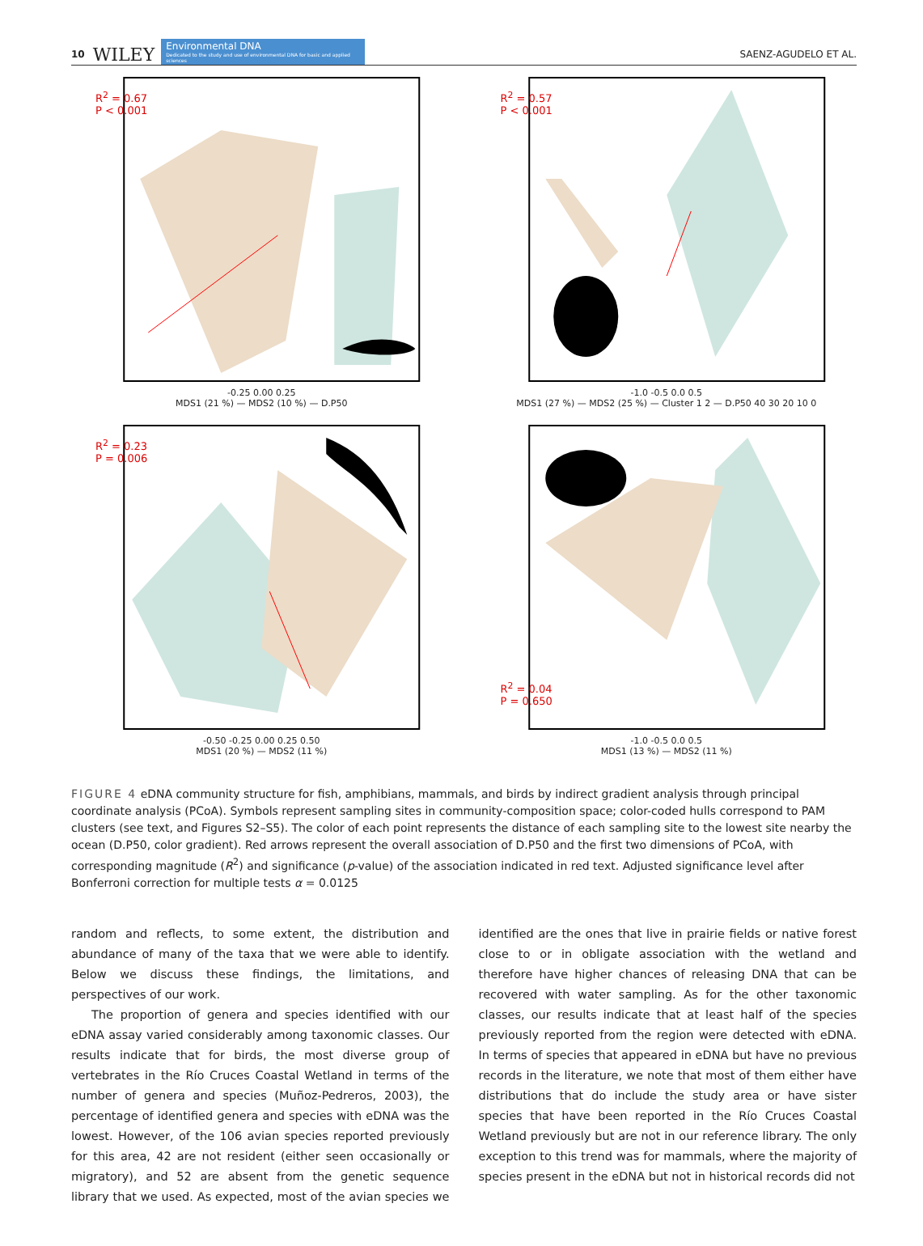10 WILEY
Environmental DNA
Dedicated to the study and use of environmental DNA for basic and applied sciences
SAENZ-AGUDELO ET AL.
R<sup>2</sup> = 0.67
P < 0.001
-0.25 0.00 0.25
MDS1 (21 %) — MDS2 (10 %) — D.P50
R<sup>2</sup> = 0.57
P < 0.001
-1.0 -0.5 0.0 0.5
MDS1 (27 %) — MDS2 (25 %) — Cluster 1 2 — D.P50 40 30 20 10 0
R<sup>2</sup> = 0.23
P = 0.006
-0.50 -0.25 0.00 0.25 0.50
MDS1 (20 %) — MDS2 (11 %)
R<sup>2</sup> = 0.04
P = 0.650
-1.0 -0.5 0.0 0.5
MDS1 (13 %) — MDS2 (11 %)
FIGURE 4 eDNA community structure for fish, amphibians, mammals, and birds by indirect gradient analysis through principal coordinate analysis (PCoA). Symbols represent sampling sites in community-composition space; color-coded hulls correspond to PAM clusters (see text, and Figures S2–S5). The color of each point represents the distance of each sampling site to the lowest site nearby the ocean (D.P50, color gradient). Red arrows represent the overall association of D.P50 and the first two dimensions of PCoA, with corresponding magnitude (R<sup>2</sup>) and significance (p-value) of the association indicated in red text. Adjusted significance level after Bonferroni correction for multiple tests α = 0.0125
random and reflects, to some extent, the distribution and abundance of many of the taxa that we were able to identify. Below we discuss these findings, the limitations, and perspectives of our work.
The proportion of genera and species identified with our eDNA assay varied considerably among taxonomic classes. Our results indicate that for birds, the most diverse group of vertebrates in the Río Cruces Coastal Wetland in terms of the number of genera and species (Muñoz-Pedreros, 2003), the percentage of identified genera and species with eDNA was the lowest. However, of the 106 avian species reported previously for this area, 42 are not resident (either seen occasionally or migratory), and 52 are absent from the genetic sequence library that we used. As expected, most of the avian species we identified are the ones that live in prairie fields or native forest close to or in obligate association with the wetland and therefore have higher chances of releasing DNA that can be recovered with water sampling. As for the other taxonomic classes, our results indicate that at least half of the species previously reported from the region were detected with eDNA. In terms of species that appeared in eDNA but have no previous records in the literature, we note that most of them either have distributions that do include the study area or have sister species that have been reported in the Río Cruces Coastal Wetland previously but are not in our reference library. The only exception to this trend was for mammals, where the majority of species present in the eDNA but not in historical records did not